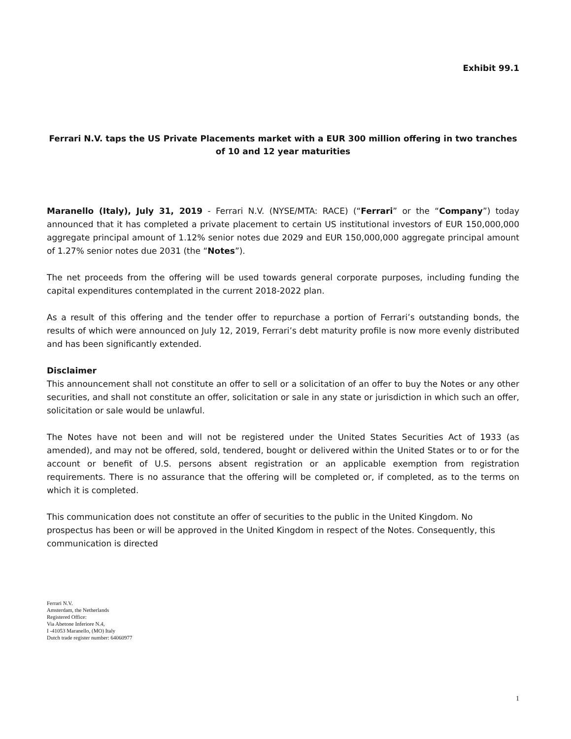Exhibit 99.1
Ferrari N.V. taps the US Private Placements market with a EUR 300 million offering in two tranches of 10 and 12 year maturities
Maranello (Italy), July 31, 2019 - Ferrari N.V. (NYSE/MTA: RACE) (“Ferrari” or the “Company”) today announced that it has completed a private placement to certain US institutional investors of EUR 150,000,000 aggregate principal amount of 1.12% senior notes due 2029 and EUR 150,000,000 aggregate principal amount of 1.27% senior notes due 2031 (the “Notes”).
The net proceeds from the offering will be used towards general corporate purposes, including funding the capital expenditures contemplated in the current 2018-2022 plan.
As a result of this offering and the tender offer to repurchase a portion of Ferrari’s outstanding bonds, the results of which were announced on July 12, 2019, Ferrari’s debt maturity profile is now more evenly distributed and has been significantly extended.
Disclaimer
This announcement shall not constitute an offer to sell or a solicitation of an offer to buy the Notes or any other securities, and shall not constitute an offer, solicitation or sale in any state or jurisdiction in which such an offer, solicitation or sale would be unlawful.
The Notes have not been and will not be registered under the United States Securities Act of 1933 (as amended), and may not be offered, sold, tendered, bought or delivered within the United States or to or for the account or benefit of U.S. persons absent registration or an applicable exemption from registration requirements. There is no assurance that the offering will be completed or, if completed, as to the terms on which it is completed.
This communication does not constitute an offer of securities to the public in the United Kingdom. No prospectus has been or will be approved in the United Kingdom in respect of the Notes. Consequently, this communication is directed
Ferrari N.V.
Amsterdam, the Netherlands
Registered Office:
Via Abetone Inferiore N.4,
I -41053 Maranello, (MO) Italy
Dutch trade register number: 64060977
1